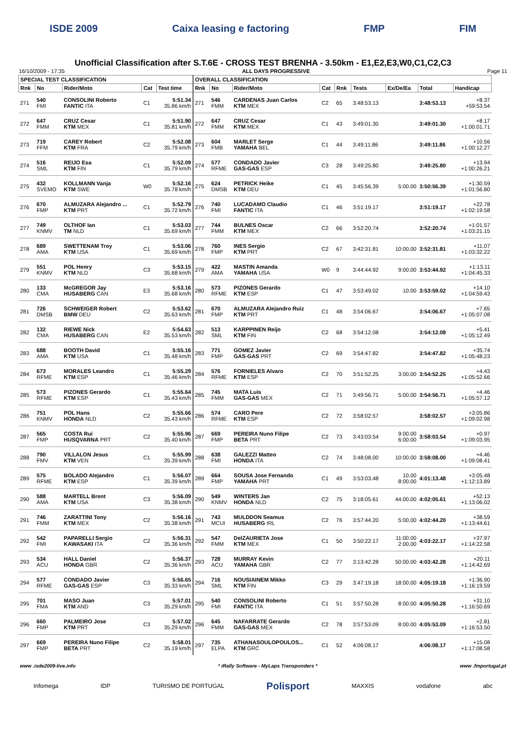ISDE 2009 Caixa leasing e factoring FMP FIM
Unofficial Classification after S.T.6E - CROSS TEST BRENHA - 3.50km - E1,E2,E3,W0,C1,C2,C3
16/10/2009 - 17:35 ALL DAYS PROGRESSIVE Page 11
| SPECIAL TEST CLASSIFICATION | | | | | OVERALL CLASSIFICATION | | | | | | | | |
| --- | --- | --- | --- | --- | --- | --- | --- | --- | --- | --- | --- | --- | --- |
| Rnk | No | Rider/Moto | Cat | Test time | Rnk | No | Rider/Moto | Cat | Rnk | Tests | Ex/De/Ea | Total | Handicap |
| 271 | 540 FMI | CONSOLINI Roberto FANTIC ITA | C1 | 5:51.34 35.86 km/h | 271 | 546 FMM | CARDENAS Juan Carlos KTM MEX | C2 | 65 | 3:48:53.13 | | 3:48:53.13 | +8.37 +59:53.54 |
| 272 | 647 FMM | CRUZ Cesar KTM MEX | C1 | 5:51.90 35.81 km/h | 272 | 647 FMM | CRUZ Cesar KTM MEX | C1 | 43 | 3:49:01.30 | | 3:49:01.30 | +8.17 +1:00:01.71 |
| 273 | 719 FFM | CAREY Robert KTM FRA | C2 | 5:52.08 35.79 km/h | 273 | 604 FMB | MARLET Serge YAMAHA BEL | C1 | 44 | 3:49:11.86 | | 3:49:11.86 | +10.56 +1:00:12.27 |
| 274 | 516 SML | REIJO Esa KTM FIN | C1 | 5:52.09 35.79 km/h | 274 | 577 RFME | CONDADO Javier GAS-GAS ESP | C3 | 28 | 3:49:25.80 | | 3:49:25.80 | +13.94 +1:00:26.21 |
| 275 | 432 SVEMO | KOLLMANN Vanja KTM SWE | W0 | 5:52.16 35.78 km/h | 275 | 624 DMSB | PETRICK Heike KTM DEU | C1 | 45 | 3:45:56.39 | 5:00.00 | 3:50:56.39 | +1:30.59 +1:01:56.80 |
| 276 | 670 FMP | ALMUZARA Alejandro ... KTM PRT | C1 | 5:52.79 35.72 km/h | 276 | 740 FMI | LUCADAMO Claudio FANTIC ITA | C1 | 46 | 3:51:19.17 | | 3:51:19.17 | +22.78 +1:02:19.58 |
| 277 | 749 KNMV | OLTHOF Ian TM NLD | C1 | 5:53.03 35.69 km/h | 277 | 744 FMM | BULNES Oscar KTM MEX | C2 | 66 | 3:52:20.74 | | 3:52:20.74 | +1:01.57 +1:03:21.15 |
| 278 | 689 AMA | SWETTENAM Troy KTM USA | C1 | 5:53.06 35.69 km/h | 278 | 760 FMP | INES Sergio KTM PRT | C2 | 67 | 3:42:31.81 | 10:00.00 | 3:52:31.81 | +11.07 +1:03:32.22 |
| 279 | 551 KNMV | POL Henry KTM NLD | C3 | 5:53.15 35.68 km/h | 279 | 422 AMA | MASTIN Amanda YAMAHA USA | W0 | 9 | 3:44:44.92 | 9:00.00 | 3:53:44.92 | +1:13.11 +1:04:45.33 |
| 280 | 133 CMA | McGREGOR Jay HUSABERG CAN | E3 | 5:53.16 35.68 km/h | 280 | 573 RFME | PIZONES Gerardo KTM ESP | C1 | 47 | 3:53:49.02 | 10.00 | 3:53:59.02 | +14.10 +1:04:59.43 |
| 281 | 726 DMSB | SCHWEIGER Robert BMW DEU | C2 | 5:53.62 35.63 km/h | 281 | 670 FMP | ALMUZARA Alejandro Ruiz KTM PRT | C1 | 48 | 3:54:06.67 | | 3:54:06.67 | +7.65 +1:05:07.08 |
| 282 | 132 CMA | RIEWE Nick HUSABERG CAN | E2 | 5:54.63 35.53 km/h | 282 | 513 SML | KARPPINEN Reijo KTM FIN | C2 | 68 | 3:54:12.08 | | 3:54:12.08 | +5.41 +1:05:12.49 |
| 283 | 688 AMA | BOOTH David KTM USA | C1 | 5:55.16 35.48 km/h | 283 | 771 FMP | GOMEZ Javier GAS-GAS PRT | C2 | 69 | 3:54:47.82 | | 3:54:47.82 | +35.74 +1:05:48.23 |
| 284 | 673 RFME | MORALES Leandro KTM ESP | C1 | 5:55.29 35.46 km/h | 284 | 576 RFME | FORNIELES Alvaro KTM ESP | C2 | 70 | 3:51:52.25 | 3:00.00 | 3:54:52.25 | +4.43 +1:05:52.66 |
| 285 | 573 RFME | PIZONES Gerardo KTM ESP | C1 | 5:55.64 35.43 km/h | 285 | 745 FMM | MATA Luis GAS-GAS MEX | C2 | 71 | 3:49:56.71 | 5:00.00 | 3:54:56.71 | +4.46 +1:05:57.12 |
| 286 | 751 KNMV | POL Hans HONDA NLD | C2 | 5:55.66 35.43 km/h | 286 | 574 RFME | CARO Pere KTM ESP | C2 | 72 | 3:58:02.57 | | 3:58:02.57 | +3:05.86 +1:09:02.98 |
| 287 | 565 FMP | COSTA Rui HUSQVARNA PRT | C2 | 5:55.96 35.40 km/h | 287 | 669 FMP | PEREIRA Nuno Filipe BETA PRT | C2 | 73 | 3:43:03.54 | 9:00.00 6:00.00 | 3:58:03.54 | +0.97 +1:09:03.95 |
| 288 | 790 FMV | VILLALON Jesus KTM VEN | C1 | 5:55.99 35.39 km/h | 288 | 638 FMI | GALEZZI Matteo HONDA ITA | C2 | 74 | 3:48:08.00 | 10:00.00 | 3:58:08.00 | +4.46 +1:09:08.41 |
| 289 | 575 RFME | BOLADO Alejandro KTM ESP | C1 | 5:56.07 35.39 km/h | 289 | 664 FMP | SOUSA Jose Fernando YAMAHA PRT | C1 | 49 | 3:53:03.48 | 10.00 8:00.00 | 4:01:13.48 | +3:05.48 +1:12:13.89 |
| 290 | 588 AMA | MARTELL Brent KTM USA | C3 | 5:56.09 35.38 km/h | 290 | 549 KNMV | WINTERS Jan HONDA NLD | C2 | 75 | 3:18:05.61 | 44:00.00 | 4:02:05.61 | +52.13 +1:13:06.02 |
| 291 | 746 FMM | ZARATTINI Tony KTM MEX | C2 | 5:56.16 35.38 km/h | 291 | 743 MCUI | MULDDON Seamus HUSABERG IRL | C2 | 76 | 3:57:44.20 | 5:00.00 | 4:02:44.20 | +38.59 +1:13:44.61 |
| 292 | 542 FMI | PAPARELLI Sergio KAWASAKI ITA | C2 | 5:56.31 35.36 km/h | 292 | 547 FMM | DelZAURIETA Jose KTM MEX | C1 | 50 | 3:50:22.17 | 11:00.00 2:00.00 | 4:03:22.17 | +37.97 +1:14:22.58 |
| 293 | 534 ACU | HALL Daniel HONDA GBR | C2 | 5:56.37 35.36 km/h | 293 | 728 ACU | MURRAY Kevin YAMAHA GBR | C2 | 77 | 3:13:42.28 | 50:00.00 | 4:03:42.28 | +20.11 +1:14:42.69 |
| 294 | 577 RFME | CONDADO Javier GAS-GAS ESP | C3 | 5:56.65 35.33 km/h | 294 | 716 SML | NOUSIAINEM Mikko KTM FIN | C3 | 29 | 3:47:19.18 | 18:00.00 | 4:05:19.18 | +1:36.90 +1:16:19.59 |
| 295 | 701 FMA | MASO Juan KTM AND | C3 | 5:57.01 35.29 km/h | 295 | 540 FMI | CONSOLINI Roberto FANTIC ITA | C1 | 51 | 3:57:50.28 | 8:00.00 | 4:05:50.28 | +31.10 +1:16:50.69 |
| 296 | 660 FMP | PALMEIRO Jose KTM PRT | C3 | 5:57.02 35.29 km/h | 296 | 645 FMM | NAFARRATE Gerardo GAS-GAS MEX | C2 | 78 | 3:57:53.09 | 8:00.00 | 4:05:53.09 | +2.81 +1:16:53.50 |
| 297 | 669 FMP | PEREIRA Nuno Filipe BETA PRT | C2 | 5:58.01 35.19 km/h | 297 | 735 ELPA | ATHANASOULOPOULOS... KTM GRC | C1 | 52 | 4:06:08.17 | | 4:06:08.17 | +15.08 +1:17:08.58 |
www .isde2009-live.info * iRally Software - MyLaps Transponders * www .fmportugal.pt
Infomega IDP TURISMO DE PORTUGAL Polisport MAXXIS vodafone abc